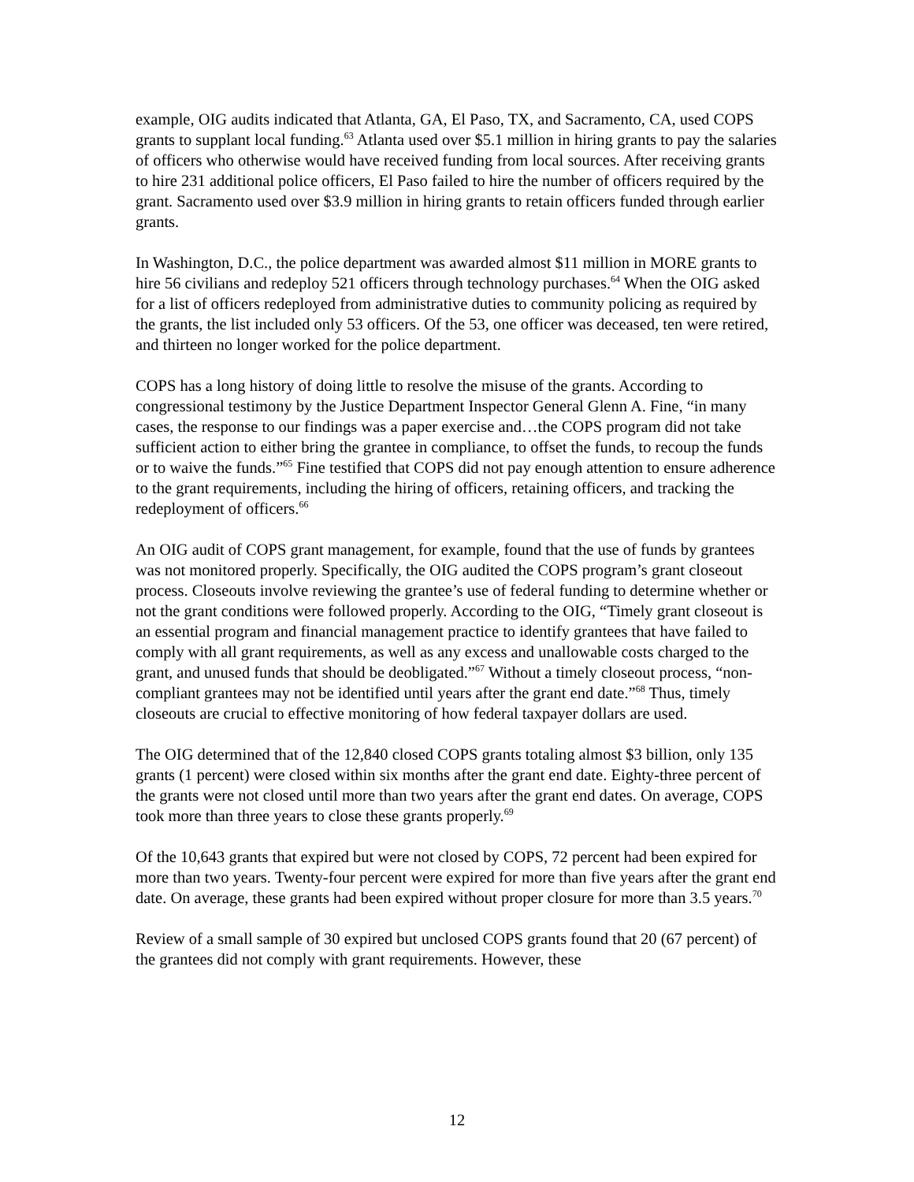example, OIG audits indicated that Atlanta, GA, El Paso, TX, and Sacramento, CA, used COPS grants to supplant local funding.<sup>63</sup> Atlanta used over $5.1 million in hiring grants to pay the salaries of officers who otherwise would have received funding from local sources. After receiving grants to hire 231 additional police officers, El Paso failed to hire the number of officers required by the grant. Sacramento used over $3.9 million in hiring grants to retain officers funded through earlier grants.
In Washington, D.C., the police department was awarded almost $11 million in MORE grants to hire 56 civilians and redeploy 521 officers through technology purchases.<sup>64</sup> When the OIG asked for a list of officers redeployed from administrative duties to community policing as required by the grants, the list included only 53 officers. Of the 53, one officer was deceased, ten were retired, and thirteen no longer worked for the police department.
COPS has a long history of doing little to resolve the misuse of the grants. According to congressional testimony by the Justice Department Inspector General Glenn A. Fine, “in many cases, the response to our findings was a paper exercise and…the COPS program did not take sufficient action to either bring the grantee in compliance, to offset the funds, to recoup the funds or to waive the funds.”<sup>65</sup> Fine testified that COPS did not pay enough attention to ensure adherence to the grant requirements, including the hiring of officers, retaining officers, and tracking the redeployment of officers.<sup>66</sup>
An OIG audit of COPS grant management, for example, found that the use of funds by grantees was not monitored properly. Specifically, the OIG audited the COPS program’s grant closeout process. Closeouts involve reviewing the grantee’s use of federal funding to determine whether or not the grant conditions were followed properly. According to the OIG, “Timely grant closeout is an essential program and financial management practice to identify grantees that have failed to comply with all grant requirements, as well as any excess and unallowable costs charged to the grant, and unused funds that should be deobligated.”<sup>67</sup> Without a timely closeout process, “non-compliant grantees may not be identified until years after the grant end date.”<sup>68</sup> Thus, timely closeouts are crucial to effective monitoring of how federal taxpayer dollars are used.
The OIG determined that of the 12,840 closed COPS grants totaling almost $3 billion, only 135 grants (1 percent) were closed within six months after the grant end date. Eighty-three percent of the grants were not closed until more than two years after the grant end dates. On average, COPS took more than three years to close these grants properly.<sup>69</sup>
Of the 10,643 grants that expired but were not closed by COPS, 72 percent had been expired for more than two years. Twenty-four percent were expired for more than five years after the grant end date. On average, these grants had been expired without proper closure for more than 3.5 years.<sup>70</sup>
Review of a small sample of 30 expired but unclosed COPS grants found that 20 (67 percent) of the grantees did not comply with grant requirements. However, these
12